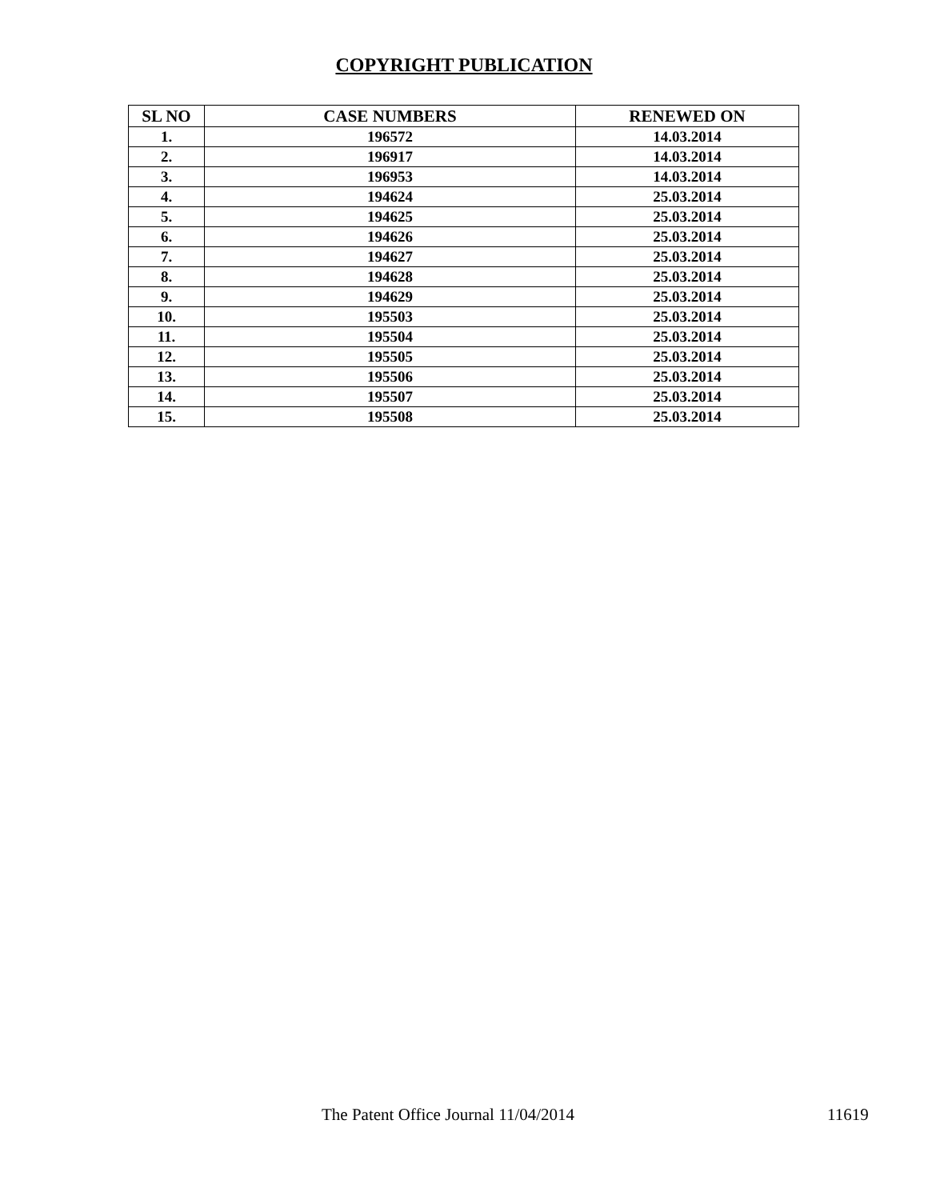COPYRIGHT PUBLICATION
| SL NO | CASE NUMBERS | RENEWED ON |
| --- | --- | --- |
| 1. | 196572 | 14.03.2014 |
| 2. | 196917 | 14.03.2014 |
| 3. | 196953 | 14.03.2014 |
| 4. | 194624 | 25.03.2014 |
| 5. | 194625 | 25.03.2014 |
| 6. | 194626 | 25.03.2014 |
| 7. | 194627 | 25.03.2014 |
| 8. | 194628 | 25.03.2014 |
| 9. | 194629 | 25.03.2014 |
| 10. | 195503 | 25.03.2014 |
| 11. | 195504 | 25.03.2014 |
| 12. | 195505 | 25.03.2014 |
| 13. | 195506 | 25.03.2014 |
| 14. | 195507 | 25.03.2014 |
| 15. | 195508 | 25.03.2014 |
The Patent Office Journal 11/04/2014 11619